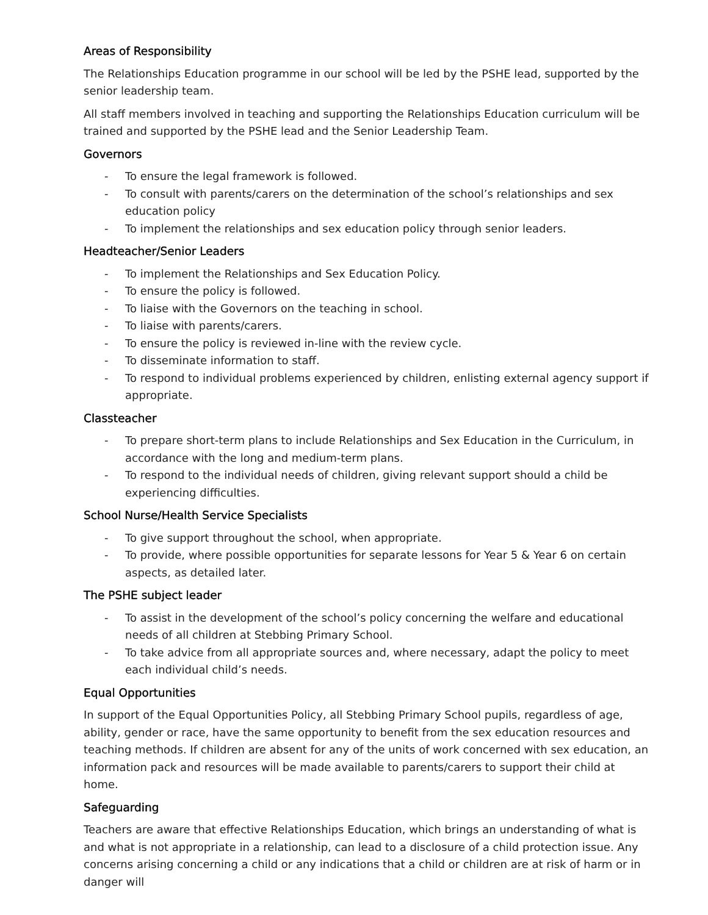Areas of Responsibility
The Relationships Education programme in our school will be led by the PSHE lead, supported by the senior leadership team.
All staff members involved in teaching and supporting the Relationships Education curriculum will be trained and supported by the PSHE lead and the Senior Leadership Team.
Governors
- To ensure the legal framework is followed.
- To consult with parents/carers on the determination of the school’s relationships and sex education policy
- To implement the relationships and sex education policy through senior leaders.
Headteacher/Senior Leaders
- To implement the Relationships and Sex Education Policy.
- To ensure the policy is followed.
- To liaise with the Governors on the teaching in school.
- To liaise with parents/carers.
- To ensure the policy is reviewed in-line with the review cycle.
- To disseminate information to staff.
- To respond to individual problems experienced by children, enlisting external agency support if appropriate.
Classteacher
- To prepare short-term plans to include Relationships and Sex Education in the Curriculum, in accordance with the long and medium-term plans.
- To respond to the individual needs of children, giving relevant support should a child be experiencing difficulties.
School Nurse/Health Service Specialists
- To give support throughout the school, when appropriate.
- To provide, where possible opportunities for separate lessons for Year 5 & Year 6 on certain aspects, as detailed later.
The PSHE subject leader
- To assist in the development of the school’s policy concerning the welfare and educational needs of all children at Stebbing Primary School.
- To take advice from all appropriate sources and, where necessary, adapt the policy to meet each individual child’s needs.
Equal Opportunities
In support of the Equal Opportunities Policy, all Stebbing Primary School pupils, regardless of age, ability, gender or race, have the same opportunity to benefit from the sex education resources and teaching methods. If children are absent for any of the units of work concerned with sex education, an information pack and resources will be made available to parents/carers to support their child at home.
Safeguarding
Teachers are aware that effective Relationships Education, which brings an understanding of what is and what is not appropriate in a relationship, can lead to a disclosure of a child protection issue. Any concerns arising concerning a child or any indications that a child or children are at risk of harm or in danger will